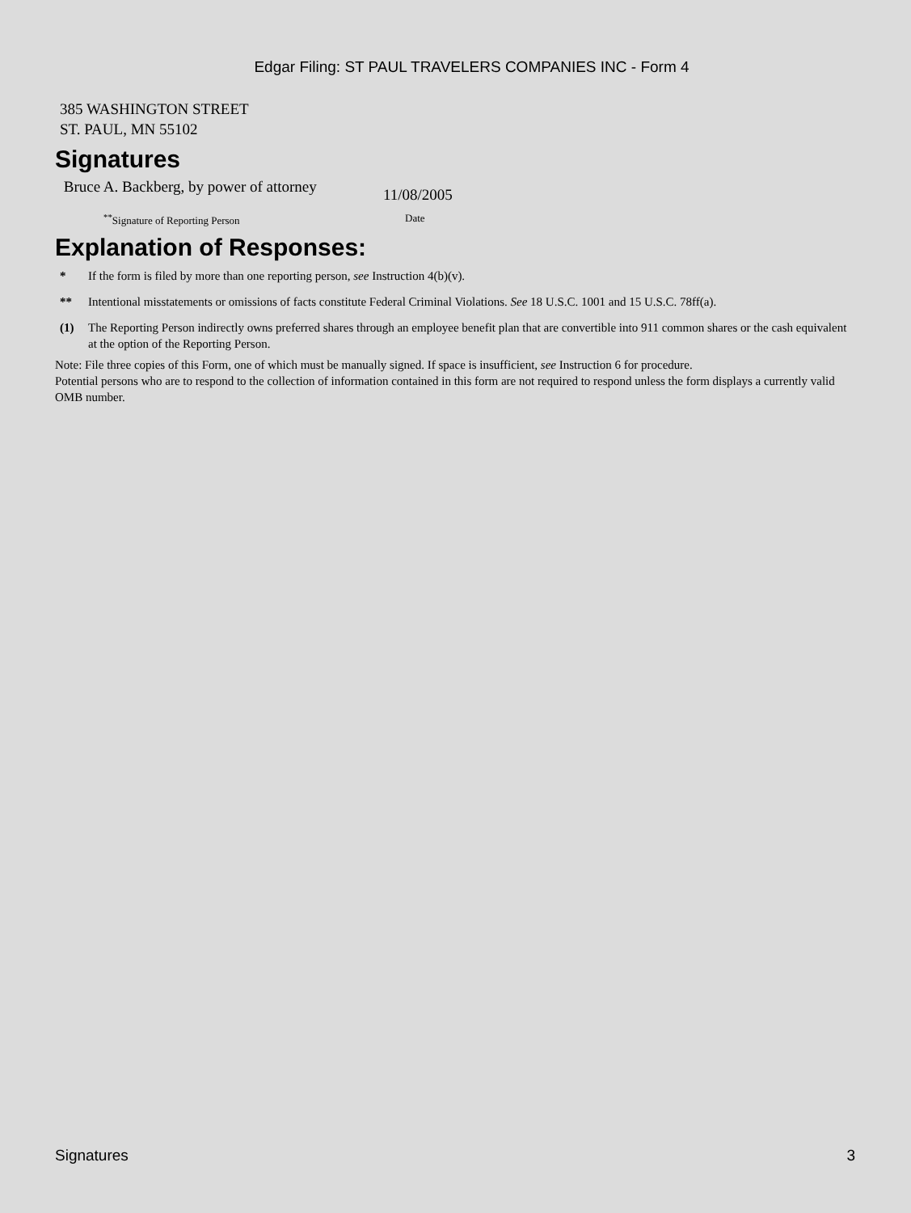Edgar Filing: ST PAUL TRAVELERS COMPANIES INC - Form 4
385 WASHINGTON STREET
ST. PAUL, MN 55102
Signatures
Bruce A. Backberg, by power of attorney
11/08/2005
<sup>**</sup> Signature of Reporting Person Date
Explanation of Responses:
* If the form is filed by more than one reporting person, see Instruction 4(b)(v).
** Intentional misstatements or omissions of facts constitute Federal Criminal Violations. See 18 U.S.C. 1001 and 15 U.S.C. 78ff(a).
(1) The Reporting Person indirectly owns preferred shares through an employee benefit plan that are convertible into 911 common shares or the cash equivalent at the option of the Reporting Person.
Note: File three copies of this Form, one of which must be manually signed. If space is insufficient, see Instruction 6 for procedure.
Potential persons who are to respond to the collection of information contained in this form are not required to respond unless the form displays a currently valid OMB number.
Signatures 3